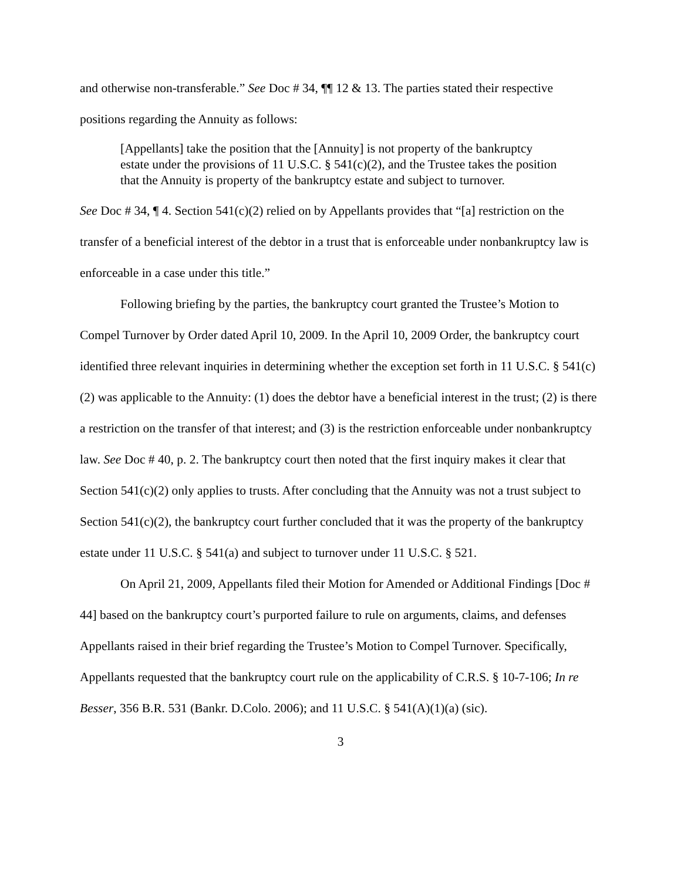and otherwise non-transferable.” See Doc # 34, ¶¶ 12 & 13. The parties stated their respective positions regarding the Annuity as follows:
[Appellants] take the position that the [Annuity] is not property of the bankruptcy estate under the provisions of 11 U.S.C. § 541(c)(2), and the Trustee takes the position that the Annuity is property of the bankruptcy estate and subject to turnover.
See Doc # 34, ¶ 4. Section 541(c)(2) relied on by Appellants provides that “[a] restriction on the transfer of a beneficial interest of the debtor in a trust that is enforceable under nonbankruptcy law is enforceable in a case under this title.”
Following briefing by the parties, the bankruptcy court granted the Trustee’s Motion to Compel Turnover by Order dated April 10, 2009. In the April 10, 2009 Order, the bankruptcy court identified three relevant inquiries in determining whether the exception set forth in 11 U.S.C. § 541(c)(2) was applicable to the Annuity: (1) does the debtor have a beneficial interest in the trust; (2) is there a restriction on the transfer of that interest; and (3) is the restriction enforceable under nonbankruptcy law. See Doc # 40, p. 2. The bankruptcy court then noted that the first inquiry makes it clear that Section 541(c)(2) only applies to trusts. After concluding that the Annuity was not a trust subject to Section 541(c)(2), the bankruptcy court further concluded that it was the property of the bankruptcy estate under 11 U.S.C. § 541(a) and subject to turnover under 11 U.S.C. § 521.
On April 21, 2009, Appellants filed their Motion for Amended or Additional Findings [Doc # 44] based on the bankruptcy court’s purported failure to rule on arguments, claims, and defenses Appellants raised in their brief regarding the Trustee’s Motion to Compel Turnover. Specifically, Appellants requested that the bankruptcy court rule on the applicability of C.R.S. § 10-7-106; In re Besser, 356 B.R. 531 (Bankr. D.Colo. 2006); and 11 U.S.C. § 541(A)(1)(a) (sic).
3